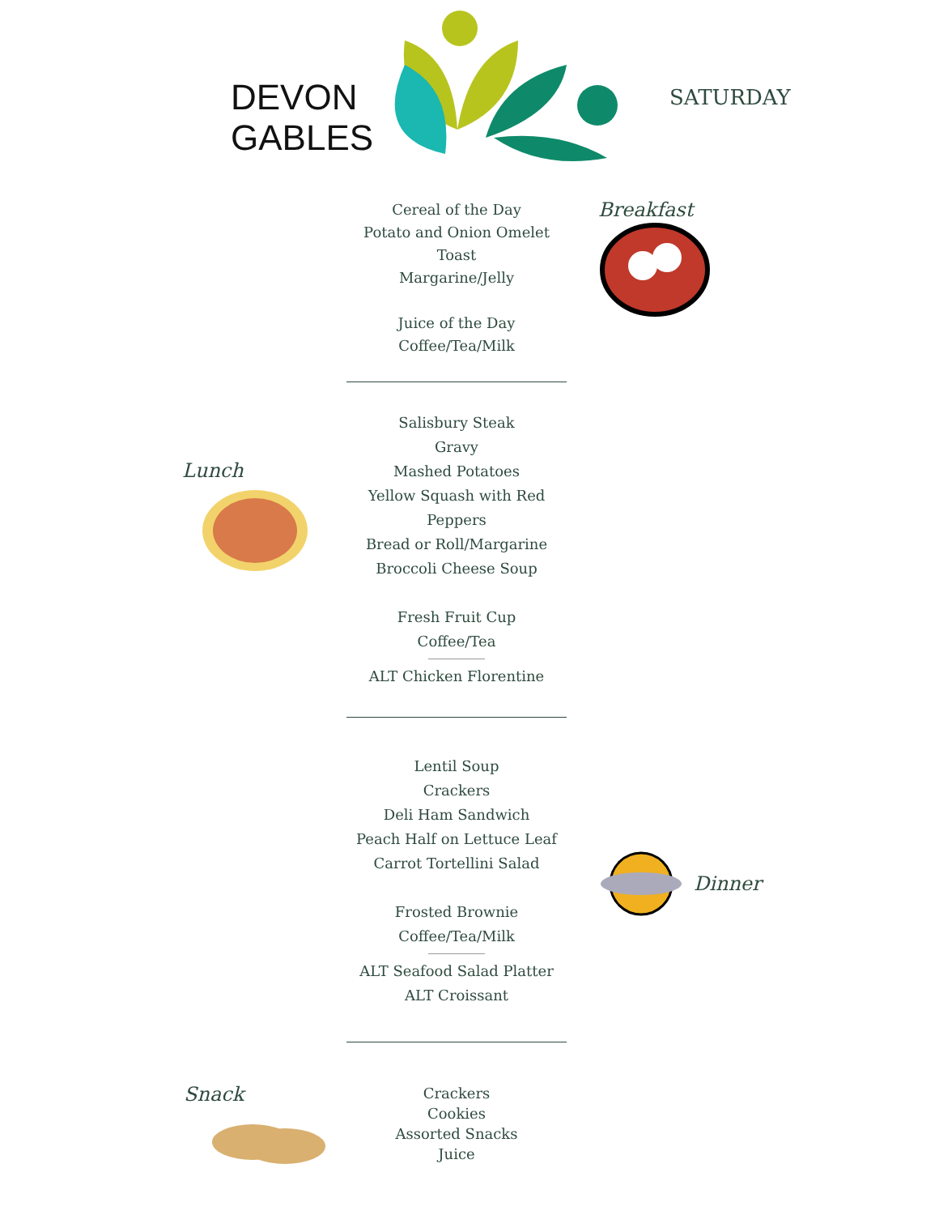DEVON
GABLES
SATURDAY
Cereal of the Day
Potato and Onion Omelet
Toast
Margarine/Jelly
Juice of the Day
Coffee/Tea/Milk
Breakfast
Lunch
Salisbury Steak
Gravy
Mashed Potatoes
Yellow Squash with Red Peppers
Bread or Roll/Margarine
Broccoli Cheese Soup
Fresh Fruit Cup
Coffee/Tea
ALT Chicken Florentine
Lentil Soup
Crackers
Deli Ham Sandwich
Peach Half on Lettuce Leaf
Carrot Tortellini Salad
Frosted Brownie
Coffee/Tea/Milk
ALT Seafood Salad Platter
ALT Croissant
Dinner
Snack
Crackers
Cookies
Assorted Snacks
Juice